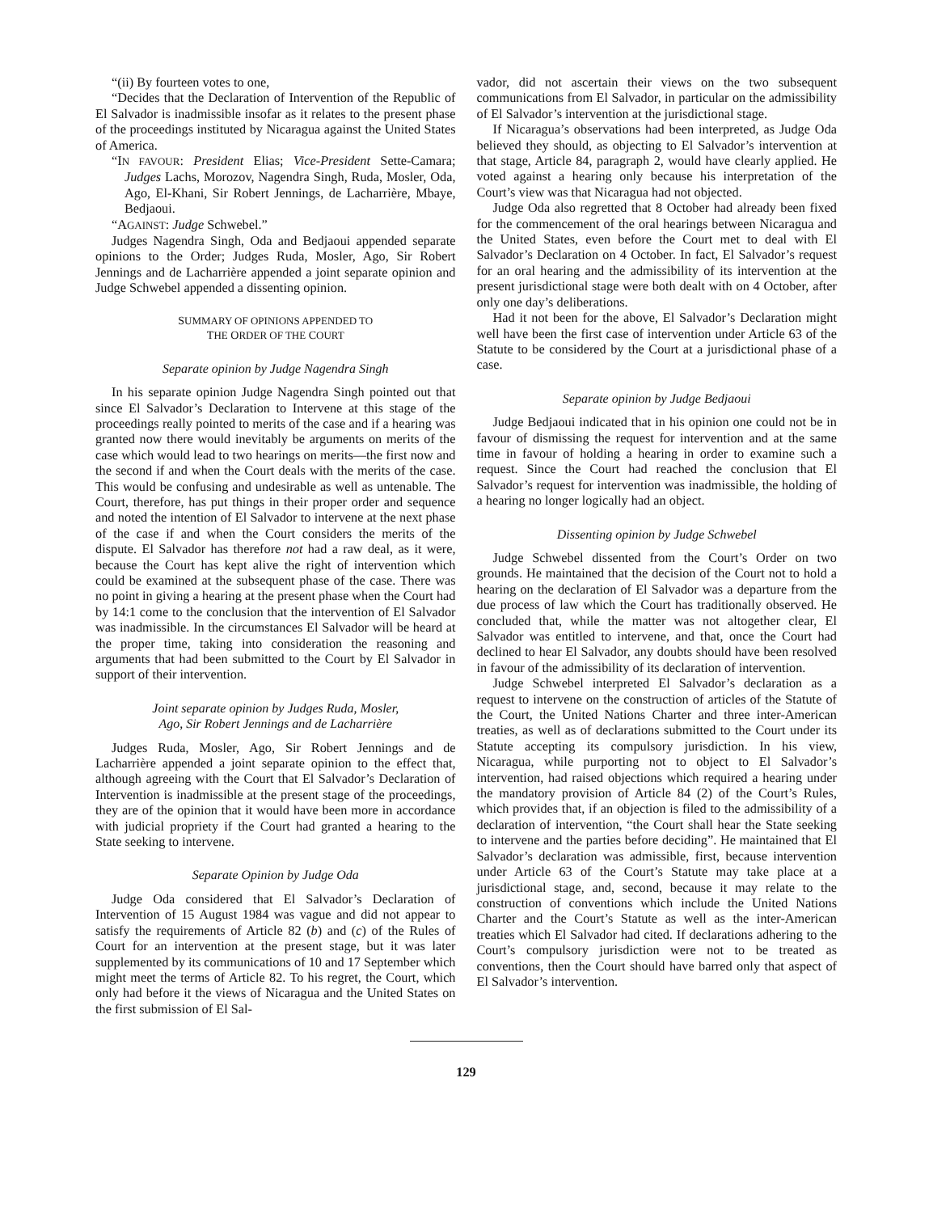“(ii) By fourteen votes to one,
“Decides that the Declaration of Intervention of the Republic of El Salvador is inadmissible insofar as it relates to the present phase of the proceedings instituted by Nicaragua against the United States of America.
“IN FAVOUR: President Elias; Vice-President Sette-Camara; Judges Lachs, Morozov, Nagendra Singh, Ruda, Mosler, Oda, Ago, El-Khani, Sir Robert Jennings, de Lacharrière, Mbaye, Bedjaoui.
“AGAINST: Judge Schwebel.”
Judges Nagendra Singh, Oda and Bedjaoui appended separate opinions to the Order; Judges Ruda, Mosler, Ago, Sir Robert Jennings and de Lacharrière appended a joint separate opinion and Judge Schwebel appended a dissenting opinion.
SUMMARY OF OPINIONS APPENDED TO
THE ORDER OF THE COURT
Separate opinion by Judge Nagendra Singh
In his separate opinion Judge Nagendra Singh pointed out that since El Salvador’s Declaration to Intervene at this stage of the proceedings really pointed to merits of the case and if a hearing was granted now there would inevitably be arguments on merits of the case which would lead to two hearings on merits—the first now and the second if and when the Court deals with the merits of the case. This would be confusing and undesirable as well as untenable. The Court, therefore, has put things in their proper order and sequence and noted the intention of El Salvador to intervene at the next phase of the case if and when the Court considers the merits of the dispute. El Salvador has therefore not had a raw deal, as it were, because the Court has kept alive the right of intervention which could be examined at the subsequent phase of the case. There was no point in giving a hearing at the present phase when the Court had by 14:1 come to the conclusion that the intervention of El Salvador was inadmissible. In the circumstances El Salvador will be heard at the proper time, taking into consideration the reasoning and arguments that had been submitted to the Court by El Salvador in support of their intervention.
Joint separate opinion by Judges Ruda, Mosler,
Ago, Sir Robert Jennings and de Lacharrière
Judges Ruda, Mosler, Ago, Sir Robert Jennings and de Lacharrière appended a joint separate opinion to the effect that, although agreeing with the Court that El Salvador’s Declaration of Intervention is inadmissible at the present stage of the proceedings, they are of the opinion that it would have been more in accordance with judicial propriety if the Court had granted a hearing to the State seeking to intervene.
Separate Opinion by Judge Oda
Judge Oda considered that El Salvador’s Declaration of Intervention of 15 August 1984 was vague and did not appear to satisfy the requirements of Article 82 (b) and (c) of the Rules of Court for an intervention at the present stage, but it was later supplemented by its communications of 10 and 17 September which might meet the terms of Article 82. To his regret, the Court, which only had before it the views of Nicaragua and the United States on the first submission of El Sal-
vador, did not ascertain their views on the two subsequent communications from El Salvador, in particular on the admissibility of El Salvador’s intervention at the jurisdictional stage.
If Nicaragua’s observations had been interpreted, as Judge Oda believed they should, as objecting to El Salvador’s intervention at that stage, Article 84, paragraph 2, would have clearly applied. He voted against a hearing only because his interpretation of the Court’s view was that Nicaragua had not objected.
Judge Oda also regretted that 8 October had already been fixed for the commencement of the oral hearings between Nicaragua and the United States, even before the Court met to deal with El Salvador’s Declaration on 4 October. In fact, El Salvador’s request for an oral hearing and the admissibility of its intervention at the present jurisdictional stage were both dealt with on 4 October, after only one day’s deliberations.
Had it not been for the above, El Salvador’s Declaration might well have been the first case of intervention under Article 63 of the Statute to be considered by the Court at a jurisdictional phase of a case.
Separate opinion by Judge Bedjaoui
Judge Bedjaoui indicated that in his opinion one could not be in favour of dismissing the request for intervention and at the same time in favour of holding a hearing in order to examine such a request. Since the Court had reached the conclusion that El Salvador’s request for intervention was inadmissible, the holding of a hearing no longer logically had an object.
Dissenting opinion by Judge Schwebel
Judge Schwebel dissented from the Court’s Order on two grounds. He maintained that the decision of the Court not to hold a hearing on the declaration of El Salvador was a departure from the due process of law which the Court has traditionally observed. He concluded that, while the matter was not altogether clear, El Salvador was entitled to intervene, and that, once the Court had declined to hear El Salvador, any doubts should have been resolved in favour of the admissibility of its declaration of intervention.
Judge Schwebel interpreted El Salvador’s declaration as a request to intervene on the construction of articles of the Statute of the Court, the United Nations Charter and three inter-American treaties, as well as of declarations submitted to the Court under its Statute accepting its compulsory jurisdiction. In his view, Nicaragua, while purporting not to object to El Salvador’s intervention, had raised objections which required a hearing under the mandatory provision of Article 84 (2) of the Court’s Rules, which provides that, if an objection is filed to the admissibility of a declaration of intervention, “the Court shall hear the State seeking to intervene and the parties before deciding”. He maintained that El Salvador’s declaration was admissible, first, because intervention under Article 63 of the Court’s Statute may take place at a jurisdictional stage, and, second, because it may relate to the construction of conventions which include the United Nations Charter and the Court’s Statute as well as the inter-American treaties which El Salvador had cited. If declarations adhering to the Court’s compulsory jurisdiction were not to be treated as conventions, then the Court should have barred only that aspect of El Salvador’s intervention.
129